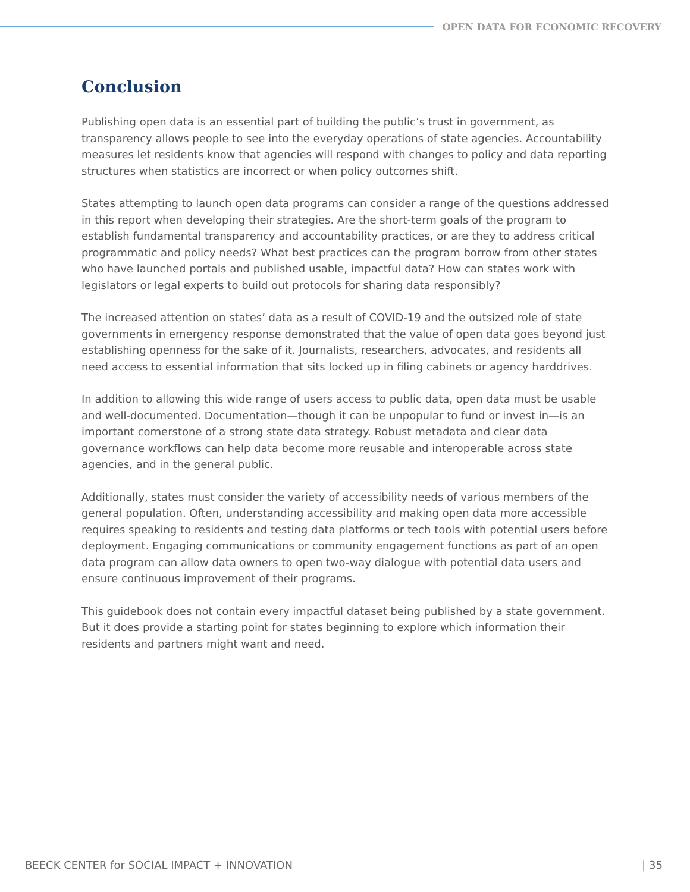OPEN DATA FOR ECONOMIC RECOVERY
Conclusion
Publishing open data is an essential part of building the public’s trust in government, as transparency allows people to see into the everyday operations of state agencies. Accountability measures let residents know that agencies will respond with changes to policy and data reporting structures when statistics are incorrect or when policy outcomes shift.
States attempting to launch open data programs can consider a range of the questions addressed in this report when developing their strategies. Are the short-term goals of the program to establish fundamental transparency and accountability practices, or are they to address critical programmatic and policy needs? What best practices can the program borrow from other states who have launched portals and published usable, impactful data? How can states work with legislators or legal experts to build out protocols for sharing data responsibly?
The increased attention on states’ data as a result of COVID-19 and the outsized role of state governments in emergency response demonstrated that the value of open data goes beyond just establishing openness for the sake of it. Journalists, researchers, advocates, and residents all need access to essential information that sits locked up in filing cabinets or agency harddrives.
In addition to allowing this wide range of users access to public data, open data must be usable and well-documented. Documentation—though it can be unpopular to fund or invest in—is an important cornerstone of a strong state data strategy. Robust metadata and clear data governance workflows can help data become more reusable and interoperable across state agencies, and in the general public.
Additionally, states must consider the variety of accessibility needs of various members of the general population. Often, understanding accessibility and making open data more accessible requires speaking to residents and testing data platforms or tech tools with potential users before deployment. Engaging communications or community engagement functions as part of an open data program can allow data owners to open two-way dialogue with potential data users and ensure continuous improvement of their programs.
This guidebook does not contain every impactful dataset being published by a state government. But it does provide a starting point for states beginning to explore which information their residents and partners might want and need.
BEECK CENTER for SOCIAL IMPACT + INNOVATION | 35